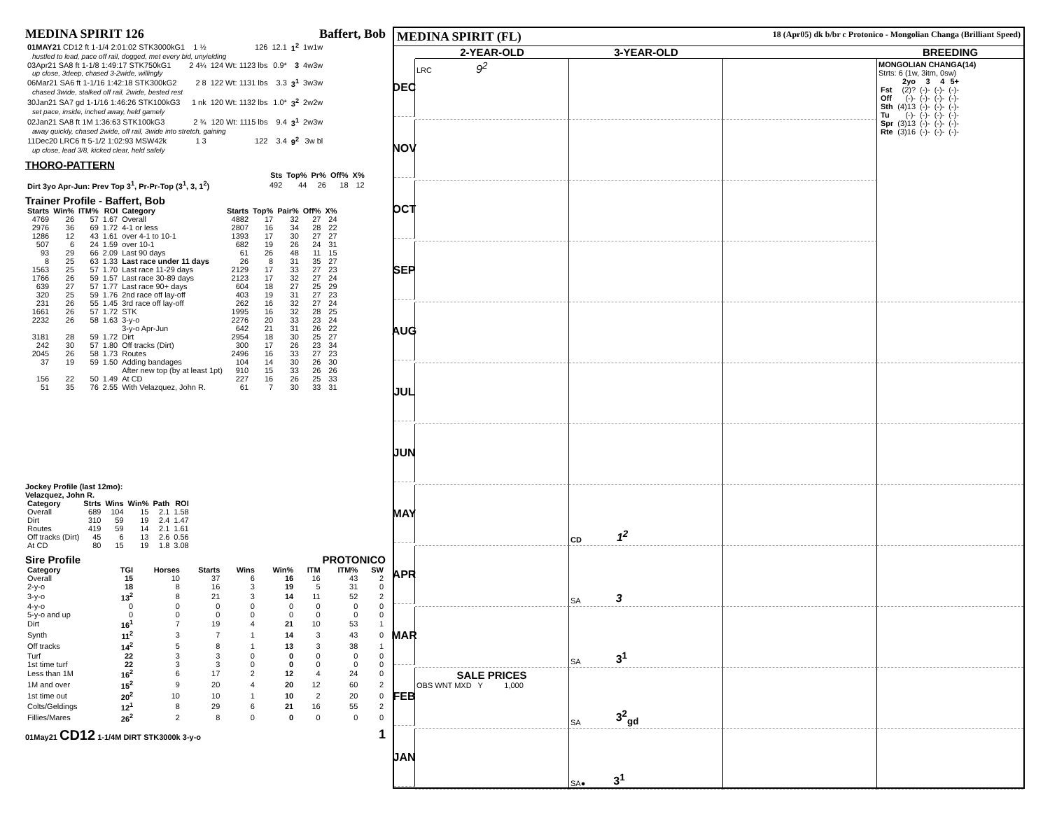MEDINA SPIRIT 126 Baffert, Bob
| 01MAY21 CD12 ft 1-1/4 2:01:02 STK3000kG1 | 1 ½ | 126 | 12.1 | 1<sup>2</sup> | 1w1w |
| hustled to lead, pace off rail, dogged, met every bid, unyielding | | | | | |
| 03Apr21 SA8 ft 1-1/8 1:49:17 STK750kG1 | 2 4¼ | 124 Wt: 1123 lbs | 0.9* | 3 | 4w3w |
| up close, 3deep, chased 3-2wide, willingly | | | | | |
| 06Mar21 SA6 ft 1-1/16 1:42:18 STK300kG2 | 2 8 | 122 Wt: 1131 lbs | 3.3 | 3<sup>1</sup> | 3w3w |
| chased 3wide, stalked off rail, 2wide, bested rest | | | | | |
| 30Jan21 SA7 gd 1-1/16 1:46:26 STK100kG3 | 1 nk | 120 Wt: 1132 lbs | 1.0* | 3<sup>2</sup> | 2w2w |
| set pace, inside, inched away, held gamely | | | | | |
| 02Jan21 SA8 ft 1M 1:36:63 STK100kG3 | 2 ¾ | 120 Wt: 1115 lbs | 9.4 | 3<sup>1</sup> | 2w3w |
| away quickly, chased 2wide, off rail, 3wide into stretch, gaining | | | | | |
| 11Dec20 LRC6 ft 5-1/2 1:02:93 MSW42k | 1 3 | 122 | 3.4 | 9<sup>2</sup> | 3w bl |
| up close, lead 3/8, kicked clear, held safely | | | | | |
THORO-PATTERN
| | Sts | Top% | Pr% | Off% | X% |
| Dirt 3yo Apr-Jun: Prev Top 3<sup>1</sup>, Pr-Pr-Top (3<sup>1</sup>, 3, 1<sup>2</sup>) | 492 | 44 | 26 | 18 | 12 |
Trainer Profile - Baffert, Bob
| Starts | Win% | ITM% | ROI | Category | Starts | Top% | Pair% | Off% | X% |
| --- | --- | --- | --- | --- | --- | --- | --- | --- | --- |
| 4769 | 26 | 57 | 1.67 | Overall | 4882 | 17 | 32 | 27 | 24 |
| 2976 | 36 | 69 | 1.72 | 4-1 or less | 2807 | 16 | 34 | 28 | 22 |
| 1286 | 12 | 43 | 1.61 | over 4-1 to 10-1 | 1393 | 17 | 30 | 27 | 27 |
| 507 | 6 | 24 | 1.59 | over 10-1 | 682 | 19 | 26 | 24 | 31 |
| 93 | 29 | 66 | 2.09 | Last 90 days | 61 | 26 | 48 | 11 | 15 |
| 8 | 25 | 63 | 1.33 | Last race under 11 days | 26 | 8 | 31 | 35 | 27 |
| 1563 | 25 | 57 | 1.70 | Last race 11-29 days | 2129 | 17 | 33 | 27 | 23 |
| 1766 | 26 | 59 | 1.57 | Last race 30-89 days | 2123 | 17 | 32 | 27 | 24 |
| 639 | 27 | 57 | 1.77 | Last race 90+ days | 604 | 18 | 27 | 25 | 29 |
| 320 | 25 | 59 | 1.76 | 2nd race off lay-off | 403 | 19 | 31 | 27 | 23 |
| 231 | 26 | 55 | 1.45 | 3rd race off lay-off | 262 | 16 | 32 | 27 | 24 |
| 1661 | 26 | 57 | 1.72 | STK | 1995 | 16 | 32 | 28 | 25 |
| 2232 | 26 | 58 | 1.63 | 3-y-o | 2276 | 20 | 33 | 23 | 24 |
| | | | | 3-y-o Apr-Jun | 642 | 21 | 31 | 26 | 22 |
| 3181 | 28 | 59 | 1.72 | Dirt | 2954 | 18 | 30 | 25 | 27 |
| 242 | 30 | 57 | 1.80 | Off tracks (Dirt) | 300 | 17 | 26 | 23 | 34 |
| 2045 | 26 | 58 | 1.73 | Routes | 2496 | 16 | 33 | 27 | 23 |
| 37 | 19 | 59 | 1.50 | Adding bandages | 104 | 14 | 30 | 26 | 30 |
| | | | | After new top (by at least 1pt) | 910 | 15 | 33 | 26 | 26 |
| 156 | 22 | 50 | 1.49 | At CD | 227 | 16 | 26 | 25 | 33 |
| 51 | 35 | 76 | 2.55 | With Velazquez, John R. | 61 | 7 | 30 | 33 | 31 |
Jockey Profile (last 12mo):
Velazquez, John R.
| Category | Strts | Wins | Win% | Path | ROI |
| --- | --- | --- | --- | --- | --- |
| Overall | 689 | 104 | 15 | 2.1 | 1.58 |
| Dirt | 310 | 59 | 19 | 2.4 | 1.47 |
| Routes | 419 | 59 | 14 | 2.1 | 1.61 |
| Off tracks (Dirt) | 45 | 6 | 13 | 2.6 | 0.56 |
| At CD | 80 | 15 | 19 | 1.8 | 3.08 |
Sire Profile PROTONICO
| Category | TGI | Horses | Starts | Wins | Win% | ITM | ITM% | SW |
| --- | --- | --- | --- | --- | --- | --- | --- | --- |
| Overall | 15 | 10 | 37 | 6 | 16 | 16 | 43 | 2 |
| 2-y-o | 18 | 8 | 16 | 3 | 19 | 5 | 31 | 0 |
| 3-y-o | 13<sup>2</sup> | 8 | 21 | 3 | 14 | 11 | 52 | 2 |
| 4-y-o | 0 | 0 | 0 | 0 | 0 | 0 | 0 | 0 |
| 5-y-o and up | 0 | 0 | 0 | 0 | 0 | 0 | 0 | 0 |
| Dirt | 16<sup>1</sup> | 7 | 19 | 4 | 21 | 10 | 53 | 1 |
| Synth | 11<sup>2</sup> | 3 | 7 | 1 | 14 | 3 | 43 | 0 |
| Off tracks | 14<sup>2</sup> | 5 | 8 | 1 | 13 | 3 | 38 | 1 |
| Turf | 22 | 3 | 3 | 0 | 0 | 0 | 0 | 0 |
| 1st time turf | 22 | 3 | 3 | 0 | 0 | 0 | 0 | 0 |
| Less than 1M | 16<sup>2</sup> | 6 | 17 | 2 | 12 | 4 | 24 | 0 |
| 1M and over | 15<sup>2</sup> | 9 | 20 | 4 | 20 | 12 | 60 | 2 |
| 1st time out | 20<sup>2</sup> | 10 | 10 | 1 | 10 | 2 | 20 | 0 |
| Colts/Geldings | 12<sup>1</sup> | 8 | 29 | 6 | 21 | 16 | 55 | 2 |
| Fillies/Mares | 26<sup>2</sup> | 2 | 8 | 0 | 0 | 0 | 0 | 0 |
01May21 CD12 1-1/4M DIRT STK3000k 3-y-o 1
MEDINA SPIRIT (FL) 18 (Apr05) dk b/br c Protonico - Mongolian Changa (Brilliant Speed)
2-YEAR-OLD
3-YEAR-OLD
BREEDING
DEC
LRC 9<sup>2</sup>
MONGOLIAN CHANGA(14)
Strts: 6 (1w, 3itm, 0sw)
| | 2yo | 3 | 4 | 5+ |
| --- | --- | --- | --- | --- |
| Fst | (2)? | (-)- | (-)- | (-)- |
| Off | (-)- | (-)- | (-)- | (-)- |
| Sth | (4)13 | (-)- | (-)- | (-)- |
| Tu | (-)- | (-)- | (-)- | (-)- |
| Spr | (3)13 | (-)- | (-)- | (-)- |
| Rte | (3)16 | (-)- | (-)- | (-)- |
NOV
OCT
SEP
AUG
JUL
JUN
MAY
CD 1<sup>2</sup>
APR
SA 3
MAR
SA 3<sup>1</sup>
FEB
SALE PRICES
OBS WNT MXD Y 1,000
SA 3<sup>2</sup><sub>gd</sub>
JAN
SA● 3<sup>1</sup>